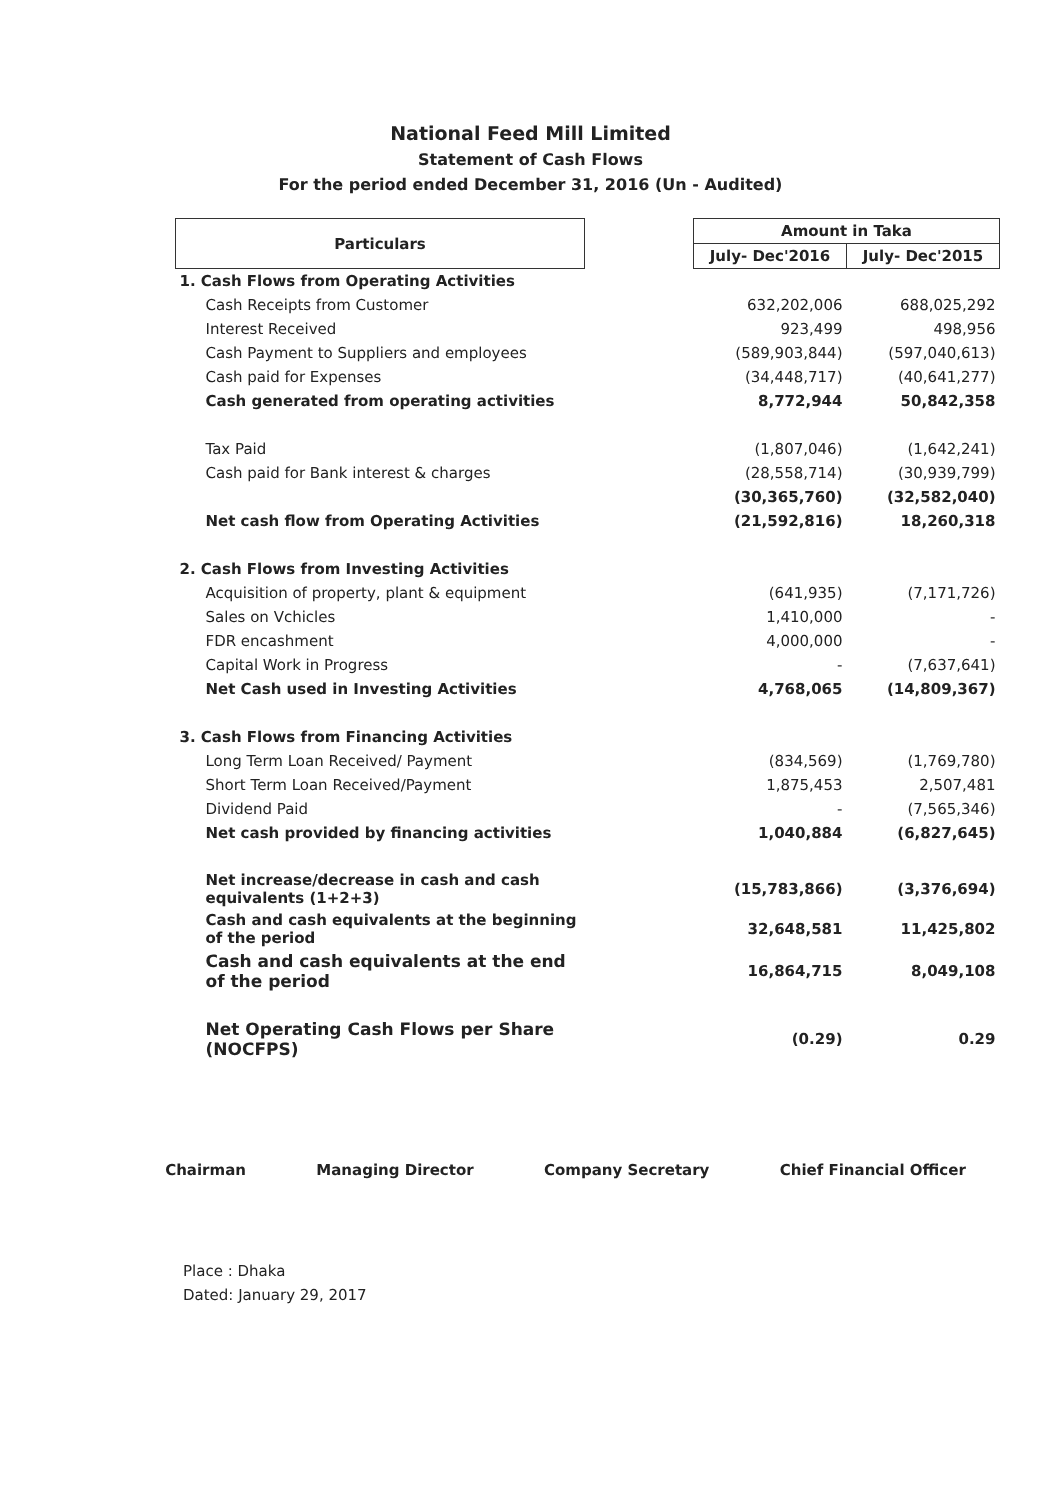National Feed Mill Limited
Statement of Cash Flows
For the period ended December 31, 2016 (Un - Audited)
| Particulars | | Amount in Taka | |
| | | July- Dec'2016 | July- Dec'2015 |
| 1. Cash Flows from Operating Activities | | | |
| Cash Receipts from Customer | | 632,202,006 | 688,025,292 |
| Interest Received | | 923,499 | 498,956 |
| Cash Payment to Suppliers and employees | | (589,903,844) | (597,040,613) |
| Cash paid for Expenses | | (34,448,717) | (40,641,277) |
| Cash generated from operating activities | | 8,772,944 | 50,842,358 |
| Tax Paid | | (1,807,046) | (1,642,241) |
| Cash paid for Bank interest & charges | | (28,558,714) | (30,939,799) |
| | | (30,365,760) | (32,582,040) |
| Net cash flow from Operating Activities | | (21,592,816) | 18,260,318 |
| 2. Cash Flows from Investing Activities | | | |
| Acquisition of property, plant & equipment | | (641,935) | (7,171,726) |
| Sales on Vchicles | | 1,410,000 | - |
| FDR encashment | | 4,000,000 | - |
| Capital Work in Progress | | - | (7,637,641) |
| Net Cash used in Investing Activities | | 4,768,065 | (14,809,367) |
| 3. Cash Flows from Financing Activities | | | |
| Long Term Loan Received/ Payment | | (834,569) | (1,769,780) |
| Short Term Loan Received/Payment | | 1,875,453 | 2,507,481 |
| Dividend Paid | | - | (7,565,346) |
| Net cash provided by financing activities | | 1,040,884 | (6,827,645) |
| Net increase/decrease in cash and cash equivalents (1+2+3) | | (15,783,866) | (3,376,694) |
| Cash and cash equivalents at the beginning of the period | | 32,648,581 | 11,425,802 |
| Cash and cash equivalents at the end of the period | | 16,864,715 | 8,049,108 |
| Net Operating Cash Flows per Share (NOCFPS) | | (0.29) | 0.29 |
Chairman Managing Director Company Secretary Chief Financial Officer
Place : Dhaka
Dated: January 29, 2017